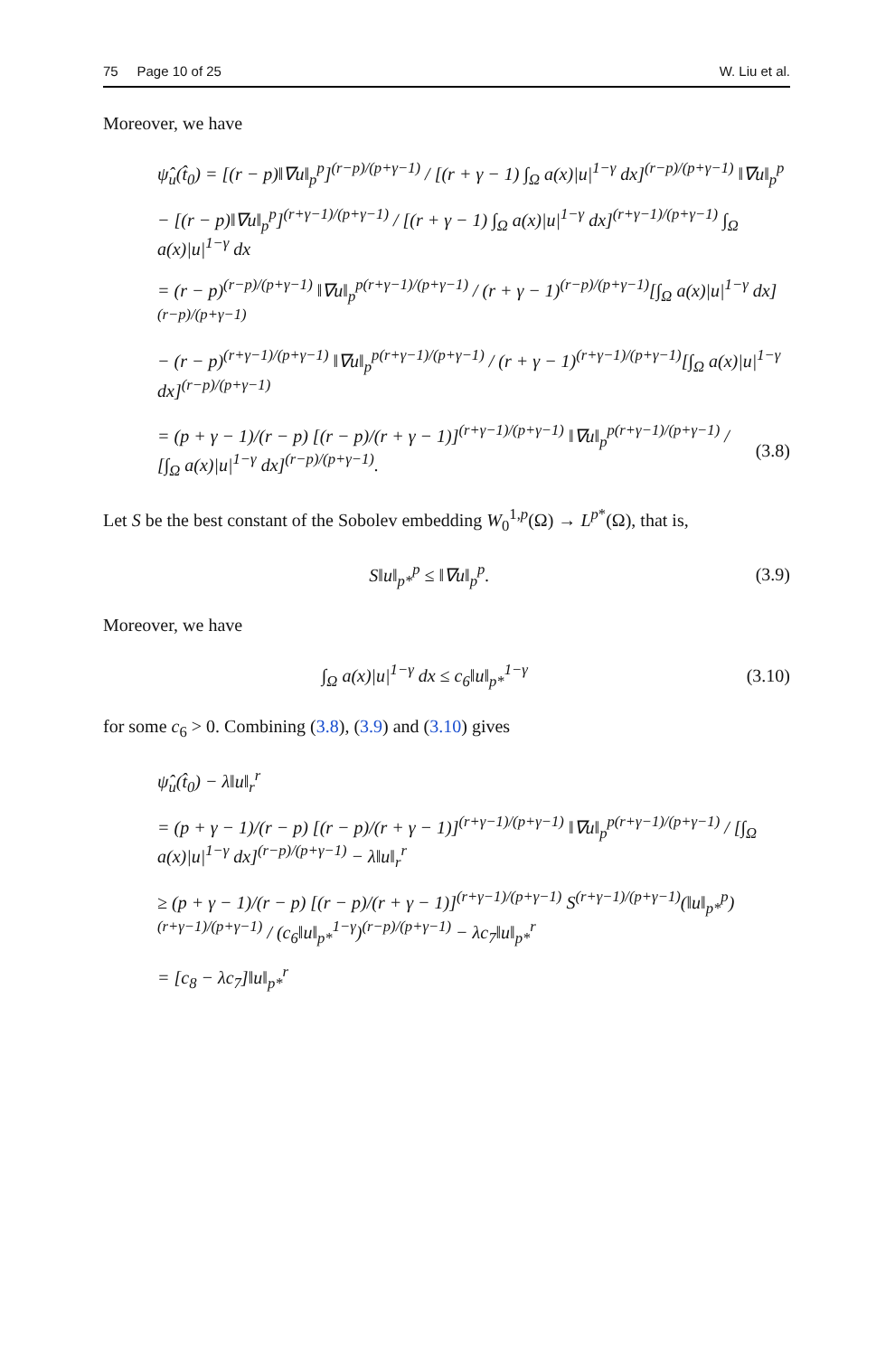75 Page 10 of 25 W. Liu et al.
Moreover, we have
ψ̂<sub>u</sub>(t̂<sub>0</sub>) = [(r − p)‖∇u‖<sub>p</sub><sup>p</sup>]<sup>(r−p)/(p+γ−1)</sup> / [(r + γ − 1) ∫<sub>Ω</sub> a(x)|u|<sup>1−γ</sup> dx]<sup>(r−p)/(p+γ−1)</sup> ‖∇u‖<sub>p</sub><sup>p</sup>
− [(r − p)‖∇u‖<sub>p</sub><sup>p</sup>]<sup>(r+γ−1)/(p+γ−1)</sup> / [(r + γ − 1) ∫<sub>Ω</sub> a(x)|u|<sup>1−γ</sup> dx]<sup>(r+γ−1)/(p+γ−1)</sup> ∫<sub>Ω</sub> a(x)|u|<sup>1−γ</sup> dx
= (r − p)<sup>(r−p)/(p+γ−1)</sup> ‖∇u‖<sub>p</sub><sup>p(r+γ−1)/(p+γ−1)</sup> / (r + γ − 1)<sup>(r−p)/(p+γ−1)</sup>[∫<sub>Ω</sub> a(x)|u|<sup>1−γ</sup> dx]<sup>(r−p)/(p+γ−1)</sup>
− (r − p)<sup>(r+γ−1)/(p+γ−1)</sup> ‖∇u‖<sub>p</sub><sup>p(r+γ−1)/(p+γ−1)</sup> / (r + γ − 1)<sup>(r+γ−1)/(p+γ−1)</sup>[∫<sub>Ω</sub> a(x)|u|<sup>1−γ</sup> dx]<sup>(r−p)/(p+γ−1)</sup>
= (p + γ − 1)/(r − p) [(r − p)/(r + γ − 1)]<sup>(r+γ−1)/(p+γ−1)</sup> ‖∇u‖<sub>p</sub><sup>p(r+γ−1)/(p+γ−1)</sup> / [∫<sub>Ω</sub> a(x)|u|<sup>1−γ</sup> dx]<sup>(r−p)/(p+γ−1)</sup>. (3.8)
Let S be the best constant of the Sobolev embedding W<sub>0</sub><sup>1,p</sup>(Ω) → L<sup>p*</sup>(Ω), that is,
S‖u‖<sub>p*</sub><sup>p</sup> ≤ ‖∇u‖<sub>p</sub><sup>p</sup>. (3.9)
Moreover, we have
∫<sub>Ω</sub> a(x)|u|<sup>1−γ</sup> dx ≤ c<sub>6</sub>‖u‖<sub>p*</sub><sup>1−γ</sup> (3.10)
for some c<sub>6</sub> > 0. Combining (3.8), (3.9) and (3.10) gives
ψ̂<sub>u</sub>(t̂<sub>0</sub>) − λ‖u‖<sub>r</sub><sup>r</sup>
= (p + γ − 1)/(r − p) [(r − p)/(r + γ − 1)]<sup>(r+γ−1)/(p+γ−1)</sup> ‖∇u‖<sub>p</sub><sup>p(r+γ−1)/(p+γ−1)</sup> / [∫<sub>Ω</sub> a(x)|u|<sup>1−γ</sup> dx]<sup>(r−p)/(p+γ−1)</sup> − λ‖u‖<sub>r</sub><sup>r</sup>
≥ (p + γ − 1)/(r − p) [(r − p)/(r + γ − 1)]<sup>(r+γ−1)/(p+γ−1)</sup> S<sup>(r+γ−1)/(p+γ−1)</sup>(‖u‖<sub>p*</sub><sup>p</sup>)<sup>(r+γ−1)/(p+γ−1)</sup> / (c<sub>6</sub>‖u‖<sub>p*</sub><sup>1−γ</sup>)<sup>(r−p)/(p+γ−1)</sup> − λc<sub>7</sub>‖u‖<sub>p*</sub><sup>r</sup>
= [c<sub>8</sub> − λc<sub>7</sub>]‖u‖<sub>p*</sub><sup>r</sup>